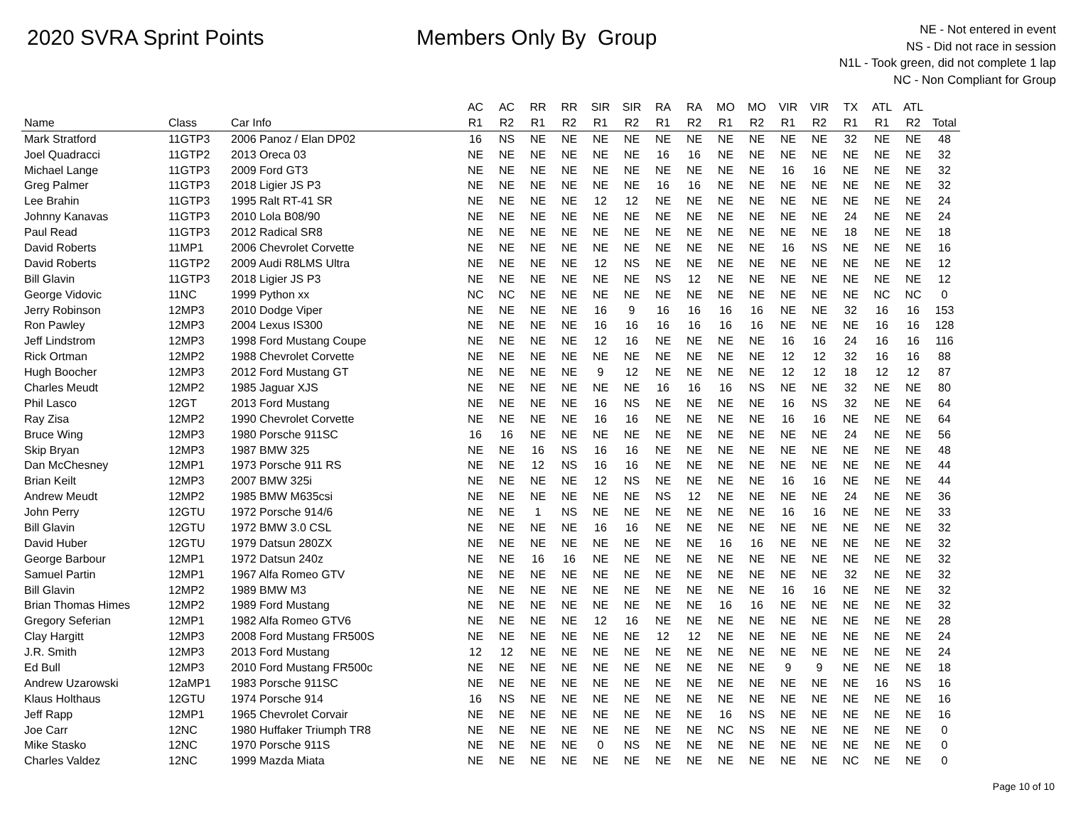2020 SVRA Sprint Points Members Only By Group
NE - Not entered in event
NS - Did not race in session
N1L - Took green, did not complete 1 lap
NC - Non Compliant for Group
| | | | AC | AC | RR | RR | SIR | SIR | RA | RA | MO | MO | VIR | VIR | TX | ATL | ATL | |
| --- | --- | --- | --- | --- | --- | --- | --- | --- | --- | --- | --- | --- | --- | --- | --- | --- | --- | --- |
| Name | Class | Car Info | R1 | R2 | R1 | R2 | R1 | R2 | R1 | R2 | R1 | R2 | R1 | R2 | R1 | R1 | R2 | Total |
| Mark Stratford | 11GTP3 | 2006 Panoz / Elan DP02 | 16 | NS | NE | NE | NE | NE | NE | NE | NE | NE | NE | NE | 32 | NE | NE | 48 |
| Joel Quadracci | 11GTP2 | 2013 Oreca 03 | NE | NE | NE | NE | NE | NE | 16 | 16 | NE | NE | NE | NE | NE | NE | NE | 32 |
| Michael Lange | 11GTP3 | 2009 Ford GT3 | NE | NE | NE | NE | NE | NE | NE | NE | NE | NE | 16 | 16 | NE | NE | NE | 32 |
| Greg Palmer | 11GTP3 | 2018 Ligier JS P3 | NE | NE | NE | NE | NE | NE | 16 | 16 | NE | NE | NE | NE | NE | NE | NE | 32 |
| Lee Brahin | 11GTP3 | 1995 Ralt RT-41 SR | NE | NE | NE | NE | 12 | 12 | NE | NE | NE | NE | NE | NE | NE | NE | NE | 24 |
| Johnny Kanavas | 11GTP3 | 2010 Lola B08/90 | NE | NE | NE | NE | NE | NE | NE | NE | NE | NE | NE | NE | 24 | NE | NE | 24 |
| Paul Read | 11GTP3 | 2012 Radical SR8 | NE | NE | NE | NE | NE | NE | NE | NE | NE | NE | NE | NE | 18 | NE | NE | 18 |
| David Roberts | 11MP1 | 2006 Chevrolet Corvette | NE | NE | NE | NE | NE | NE | NE | NE | NE | NE | 16 | NS | NE | NE | NE | 16 |
| David Roberts | 11GTP2 | 2009 Audi R8LMS Ultra | NE | NE | NE | NE | 12 | NS | NE | NE | NE | NE | NE | NE | NE | NE | NE | 12 |
| Bill Glavin | 11GTP3 | 2018 Ligier JS P3 | NE | NE | NE | NE | NE | NE | NS | 12 | NE | NE | NE | NE | NE | NE | NE | 12 |
| George Vidovic | 11NC | 1999 Python xx | NC | NC | NE | NE | NE | NE | NE | NE | NE | NE | NE | NE | NE | NC | NC | 0 |
| Jerry Robinson | 12MP3 | 2010 Dodge Viper | NE | NE | NE | NE | 16 | 9 | 16 | 16 | 16 | 16 | NE | NE | 32 | 16 | 16 | 153 |
| Ron Pawley | 12MP3 | 2004 Lexus IS300 | NE | NE | NE | NE | 16 | 16 | 16 | 16 | 16 | 16 | NE | NE | NE | 16 | 16 | 128 |
| Jeff Lindstrom | 12MP3 | 1998 Ford Mustang Coupe | NE | NE | NE | NE | 12 | 16 | NE | NE | NE | NE | 16 | 16 | 24 | 16 | 16 | 116 |
| Rick Ortman | 12MP2 | 1988 Chevrolet Corvette | NE | NE | NE | NE | NE | NE | NE | NE | NE | NE | 12 | 12 | 32 | 16 | 16 | 88 |
| Hugh Boocher | 12MP3 | 2012 Ford Mustang GT | NE | NE | NE | NE | 9 | 12 | NE | NE | NE | NE | 12 | 12 | 18 | 12 | 12 | 87 |
| Charles Meudt | 12MP2 | 1985 Jaguar XJS | NE | NE | NE | NE | NE | NE | 16 | 16 | 16 | NS | NE | NE | 32 | NE | NE | 80 |
| Phil Lasco | 12GT | 2013 Ford Mustang | NE | NE | NE | NE | 16 | NS | NE | NE | NE | NE | 16 | NS | 32 | NE | NE | 64 |
| Ray Zisa | 12MP2 | 1990 Chevrolet Corvette | NE | NE | NE | NE | 16 | 16 | NE | NE | NE | NE | 16 | 16 | NE | NE | NE | 64 |
| Bruce Wing | 12MP3 | 1980 Porsche 911SC | 16 | 16 | NE | NE | NE | NE | NE | NE | NE | NE | NE | NE | 24 | NE | NE | 56 |
| Skip Bryan | 12MP3 | 1987 BMW 325 | NE | NE | 16 | NS | 16 | 16 | NE | NE | NE | NE | NE | NE | NE | NE | NE | 48 |
| Dan McChesney | 12MP1 | 1973 Porsche 911 RS | NE | NE | 12 | NS | 16 | 16 | NE | NE | NE | NE | NE | NE | NE | NE | NE | 44 |
| Brian Keilt | 12MP3 | 2007 BMW 325i | NE | NE | NE | NE | 12 | NS | NE | NE | NE | NE | 16 | 16 | NE | NE | NE | 44 |
| Andrew Meudt | 12MP2 | 1985 BMW M635csi | NE | NE | NE | NE | NE | NE | NS | 12 | NE | NE | NE | NE | 24 | NE | NE | 36 |
| John Perry | 12GTU | 1972 Porsche 914/6 | NE | NE | 1 | NS | NE | NE | NE | NE | NE | NE | 16 | 16 | NE | NE | NE | 33 |
| Bill Glavin | 12GTU | 1972 BMW 3.0 CSL | NE | NE | NE | NE | 16 | 16 | NE | NE | NE | NE | NE | NE | NE | NE | NE | 32 |
| David Huber | 12GTU | 1979 Datsun 280ZX | NE | NE | NE | NE | NE | NE | NE | NE | 16 | 16 | NE | NE | NE | NE | NE | 32 |
| George Barbour | 12MP1 | 1972 Datsun 240z | NE | NE | 16 | 16 | NE | NE | NE | NE | NE | NE | NE | NE | NE | NE | NE | 32 |
| Samuel Partin | 12MP1 | 1967 Alfa Romeo GTV | NE | NE | NE | NE | NE | NE | NE | NE | NE | NE | NE | NE | 32 | NE | NE | 32 |
| Bill Glavin | 12MP2 | 1989 BMW M3 | NE | NE | NE | NE | NE | NE | NE | NE | NE | NE | 16 | 16 | NE | NE | NE | 32 |
| Brian Thomas Himes | 12MP2 | 1989 Ford Mustang | NE | NE | NE | NE | NE | NE | NE | NE | 16 | 16 | NE | NE | NE | NE | NE | 32 |
| Gregory Seferian | 12MP1 | 1982 Alfa Romeo GTV6 | NE | NE | NE | NE | 12 | 16 | NE | NE | NE | NE | NE | NE | NE | NE | NE | 28 |
| Clay Hargitt | 12MP3 | 2008 Ford Mustang FR500S | NE | NE | NE | NE | NE | NE | 12 | 12 | NE | NE | NE | NE | NE | NE | NE | 24 |
| J.R. Smith | 12MP3 | 2013 Ford Mustang | 12 | 12 | NE | NE | NE | NE | NE | NE | NE | NE | NE | NE | NE | NE | NE | 24 |
| Ed Bull | 12MP3 | 2010 Ford Mustang FR500c | NE | NE | NE | NE | NE | NE | NE | NE | NE | NE | 9 | 9 | NE | NE | NE | 18 |
| Andrew Uzarowski | 12aMP1 | 1983 Porsche 911SC | NE | NE | NE | NE | NE | NE | NE | NE | NE | NE | NE | NE | NE | 16 | NS | 16 |
| Klaus Holthaus | 12GTU | 1974 Porsche 914 | 16 | NS | NE | NE | NE | NE | NE | NE | NE | NE | NE | NE | NE | NE | NE | 16 |
| Jeff Rapp | 12MP1 | 1965 Chevrolet Corvair | NE | NE | NE | NE | NE | NE | NE | NE | 16 | NS | NE | NE | NE | NE | NE | 16 |
| Joe Carr | 12NC | 1980 Huffaker Triumph TR8 | NE | NE | NE | NE | NE | NE | NE | NE | NC | NS | NE | NE | NE | NE | NE | 0 |
| Mike Stasko | 12NC | 1970 Porsche 911S | NE | NE | NE | NE | 0 | NS | NE | NE | NE | NE | NE | NE | NE | NE | NE | 0 |
| Charles Valdez | 12NC | 1999 Mazda Miata | NE | NE | NE | NE | NE | NE | NE | NE | NE | NE | NE | NE | NC | NE | NE | 0 |
Page 10 of 10